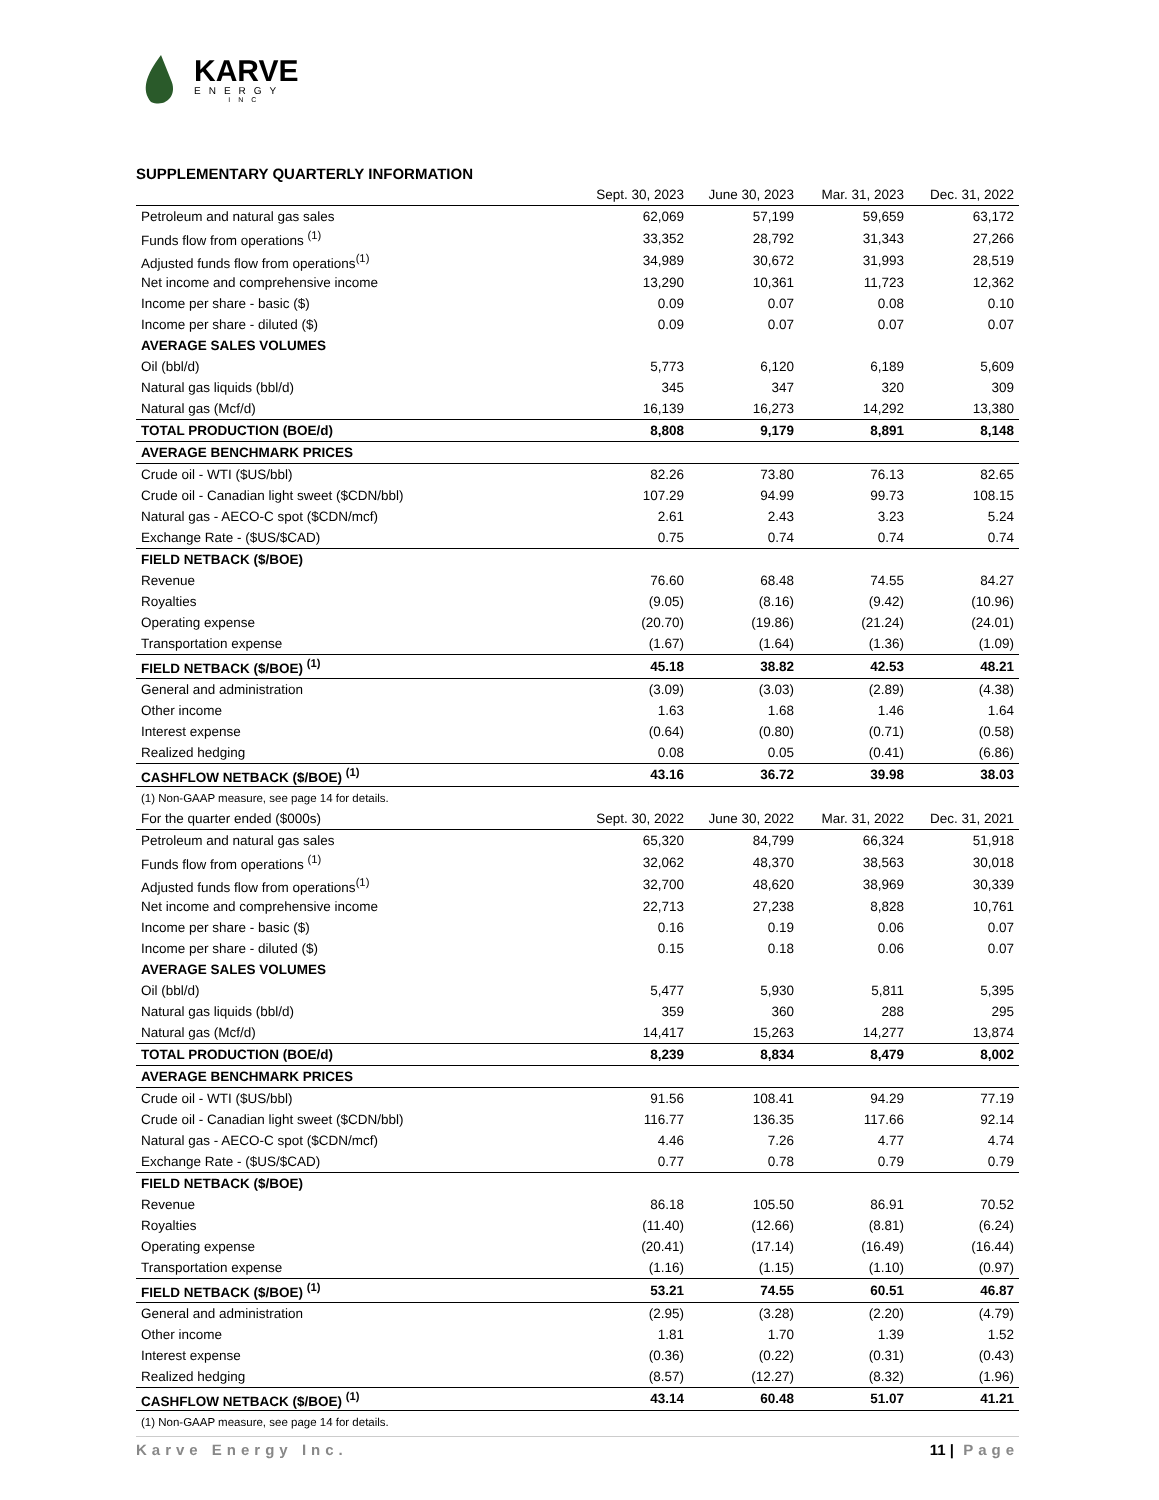KARVE
ENERGY
INC
SUPPLEMENTARY QUARTERLY INFORMATION
| | Sept. 30, 2023 | June 30, 2023 | Mar. 31, 2023 | Dec. 31, 2022 |
| --- | --- | --- | --- | --- |
| Petroleum and natural gas sales | 62,069 | 57,199 | 59,659 | 63,172 |
| Funds flow from operations <sup>(1)</sup> | 33,352 | 28,792 | 31,343 | 27,266 |
| Adjusted funds flow from operations<sup>(1)</sup> | 34,989 | 30,672 | 31,993 | 28,519 |
| Net income and comprehensive income | 13,290 | 10,361 | 11,723 | 12,362 |
| Income per share - basic ($) | 0.09 | 0.07 | 0.08 | 0.10 |
| Income per share - diluted ($) | 0.09 | 0.07 | 0.07 | 0.07 |
| AVERAGE SALES VOLUMES | | | | |
| Oil (bbl/d) | 5,773 | 6,120 | 6,189 | 5,609 |
| Natural gas liquids (bbl/d) | 345 | 347 | 320 | 309 |
| Natural gas (Mcf/d) | 16,139 | 16,273 | 14,292 | 13,380 |
| TOTAL PRODUCTION (BOE/d) | 8,808 | 9,179 | 8,891 | 8,148 |
| AVERAGE BENCHMARK PRICES | | | | |
| Crude oil - WTI ($US/bbl) | 82.26 | 73.80 | 76.13 | 82.65 |
| Crude oil - Canadian light sweet ($CDN/bbl) | 107.29 | 94.99 | 99.73 | 108.15 |
| Natural gas - AECO-C spot ($CDN/mcf) | 2.61 | 2.43 | 3.23 | 5.24 |
| Exchange Rate - ($US/$CAD) | 0.75 | 0.74 | 0.74 | 0.74 |
| FIELD NETBACK ($/BOE) | | | | |
| Revenue | 76.60 | 68.48 | 74.55 | 84.27 |
| Royalties | (9.05) | (8.16) | (9.42) | (10.96) |
| Operating expense | (20.70) | (19.86) | (21.24) | (24.01) |
| Transportation expense | (1.67) | (1.64) | (1.36) | (1.09) |
| FIELD NETBACK ($/BOE) <sup>(1)</sup> | 45.18 | 38.82 | 42.53 | 48.21 |
| General and administration | (3.09) | (3.03) | (2.89) | (4.38) |
| Other income | 1.63 | 1.68 | 1.46 | 1.64 |
| Interest expense | (0.64) | (0.80) | (0.71) | (0.58) |
| Realized hedging | 0.08 | 0.05 | (0.41) | (6.86) |
| CASHFLOW NETBACK ($/BOE) <sup>(1)</sup> | 43.16 | 36.72 | 39.98 | 38.03 |
| (1) Non-GAAP measure, see page 14 for details. | | | | |
| For the quarter ended ($000s) | Sept. 30, 2022 | June 30, 2022 | Mar. 31, 2022 | Dec. 31, 2021 |
| Petroleum and natural gas sales | 65,320 | 84,799 | 66,324 | 51,918 |
| Funds flow from operations <sup>(1)</sup> | 32,062 | 48,370 | 38,563 | 30,018 |
| Adjusted funds flow from operations<sup>(1)</sup> | 32,700 | 48,620 | 38,969 | 30,339 |
| Net income and comprehensive income | 22,713 | 27,238 | 8,828 | 10,761 |
| Income per share - basic ($) | 0.16 | 0.19 | 0.06 | 0.07 |
| Income per share - diluted ($) | 0.15 | 0.18 | 0.06 | 0.07 |
| AVERAGE SALES VOLUMES | | | | |
| Oil (bbl/d) | 5,477 | 5,930 | 5,811 | 5,395 |
| Natural gas liquids (bbl/d) | 359 | 360 | 288 | 295 |
| Natural gas (Mcf/d) | 14,417 | 15,263 | 14,277 | 13,874 |
| TOTAL PRODUCTION (BOE/d) | 8,239 | 8,834 | 8,479 | 8,002 |
| AVERAGE BENCHMARK PRICES | | | | |
| Crude oil - WTI ($US/bbl) | 91.56 | 108.41 | 94.29 | 77.19 |
| Crude oil - Canadian light sweet ($CDN/bbl) | 116.77 | 136.35 | 117.66 | 92.14 |
| Natural gas - AECO-C spot ($CDN/mcf) | 4.46 | 7.26 | 4.77 | 4.74 |
| Exchange Rate - ($US/$CAD) | 0.77 | 0.78 | 0.79 | 0.79 |
| FIELD NETBACK ($/BOE) | | | | |
| Revenue | 86.18 | 105.50 | 86.91 | 70.52 |
| Royalties | (11.40) | (12.66) | (8.81) | (6.24) |
| Operating expense | (20.41) | (17.14) | (16.49) | (16.44) |
| Transportation expense | (1.16) | (1.15) | (1.10) | (0.97) |
| FIELD NETBACK ($/BOE) <sup>(1)</sup> | 53.21 | 74.55 | 60.51 | 46.87 |
| General and administration | (2.95) | (3.28) | (2.20) | (4.79) |
| Other income | 1.81 | 1.70 | 1.39 | 1.52 |
| Interest expense | (0.36) | (0.22) | (0.31) | (0.43) |
| Realized hedging | (8.57) | (12.27) | (8.32) | (1.96) |
| CASHFLOW NETBACK ($/BOE) <sup>(1)</sup> | 43.14 | 60.48 | 51.07 | 41.21 |
| (1) Non-GAAP measure, see page 14 for details. | | | | |
Karve Energy Inc. 11 | Page